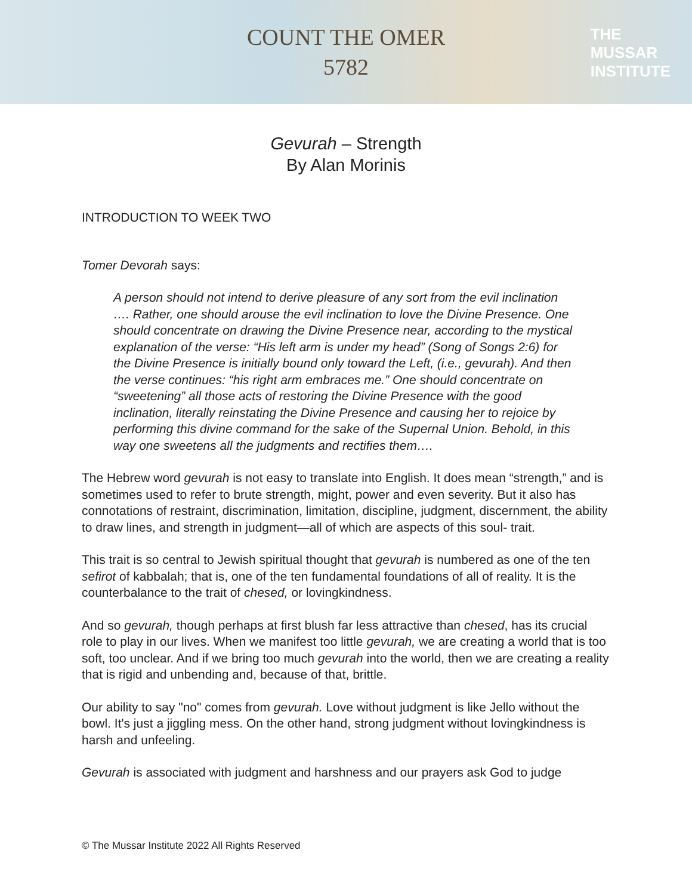COUNT THE OMER
5782
THE
MUSSAR
INSTITUTE
Gevurah – Strength
By Alan Morinis
INTRODUCTION TO WEEK TWO
Tomer Devorah says:
A person should not intend to derive pleasure of any sort from the evil inclination …. Rather, one should arouse the evil inclination to love the Divine Presence. One should concentrate on drawing the Divine Presence near, according to the mystical explanation of the verse: “His left arm is under my head” (Song of Songs 2:6) for the Divine Presence is initially bound only toward the Left, (i.e., gevurah). And then the verse continues: “his right arm embraces me.” One should concentrate on “sweetening” all those acts of restoring the Divine Presence with the good inclination, literally reinstating the Divine Presence and causing her to rejoice by performing this divine command for the sake of the Supernal Union. Behold, in this way one sweetens all the judgments and rectifies them….
The Hebrew word gevurah is not easy to translate into English. It does mean “strength,” and is sometimes used to refer to brute strength, might, power and even severity. But it also has connotations of restraint, discrimination, limitation, discipline, judgment, discernment, the ability to draw lines, and strength in judgment—all of which are aspects of this soul- trait.
This trait is so central to Jewish spiritual thought that gevurah is numbered as one of the ten sefirot of kabbalah; that is, one of the ten fundamental foundations of all of reality. It is the counterbalance to the trait of chesed, or lovingkindness.
And so gevurah, though perhaps at first blush far less attractive than chesed, has its crucial role to play in our lives. When we manifest too little gevurah, we are creating a world that is too soft, too unclear. And if we bring too much gevurah into the world, then we are creating a reality that is rigid and unbending and, because of that, brittle.
Our ability to say "no" comes from gevurah. Love without judgment is like Jello without the bowl. It's just a jiggling mess. On the other hand, strong judgment without lovingkindness is harsh and unfeeling.
Gevurah is associated with judgment and harshness and our prayers ask God to judge
© The Mussar Institute 2022 All Rights Reserved